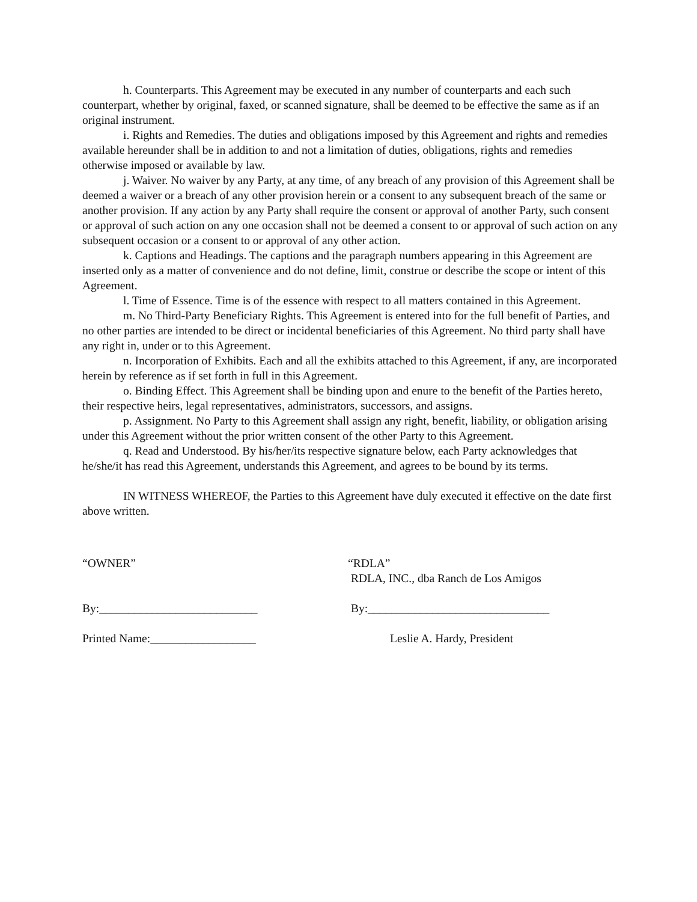h. Counterparts. This Agreement may be executed in any number of counterparts and each such counterpart, whether by original, faxed, or scanned signature, shall be deemed to be effective the same as if an original instrument.
i. Rights and Remedies. The duties and obligations imposed by this Agreement and rights and remedies available hereunder shall be in addition to and not a limitation of duties, obligations, rights and remedies otherwise imposed or available by law.
j. Waiver. No waiver by any Party, at any time, of any breach of any provision of this Agreement shall be deemed a waiver or a breach of any other provision herein or a consent to any subsequent breach of the same or another provision. If any action by any Party shall require the consent or approval of another Party, such consent or approval of such action on any one occasion shall not be deemed a consent to or approval of such action on any subsequent occasion or a consent to or approval of any other action.
k. Captions and Headings. The captions and the paragraph numbers appearing in this Agreement are inserted only as a matter of convenience and do not define, limit, construe or describe the scope or intent of this Agreement.
l. Time of Essence. Time is of the essence with respect to all matters contained in this Agreement.
m. No Third-Party Beneficiary Rights. This Agreement is entered into for the full benefit of Parties, and no other parties are intended to be direct or incidental beneficiaries of this Agreement. No third party shall have any right in, under or to this Agreement.
n. Incorporation of Exhibits. Each and all the exhibits attached to this Agreement, if any, are incorporated herein by reference as if set forth in full in this Agreement.
o. Binding Effect. This Agreement shall be binding upon and enure to the benefit of the Parties hereto, their respective heirs, legal representatives, administrators, successors, and assigns.
p. Assignment. No Party to this Agreement shall assign any right, benefit, liability, or obligation arising under this Agreement without the prior written consent of the other Party to this Agreement.
q. Read and Understood. By his/her/its respective signature below, each Party acknowledges that he/she/it has read this Agreement, understands this Agreement, and agrees to be bound by its terms.
IN WITNESS WHEREOF, the Parties to this Agreement have duly executed it effective on the date first above written.
“OWNER” “RDLA”
RDLA, INC., dba Ranch de Los Amigos
By:___________________________ By:_______________________________
Printed Name:__________________ Leslie A. Hardy, President